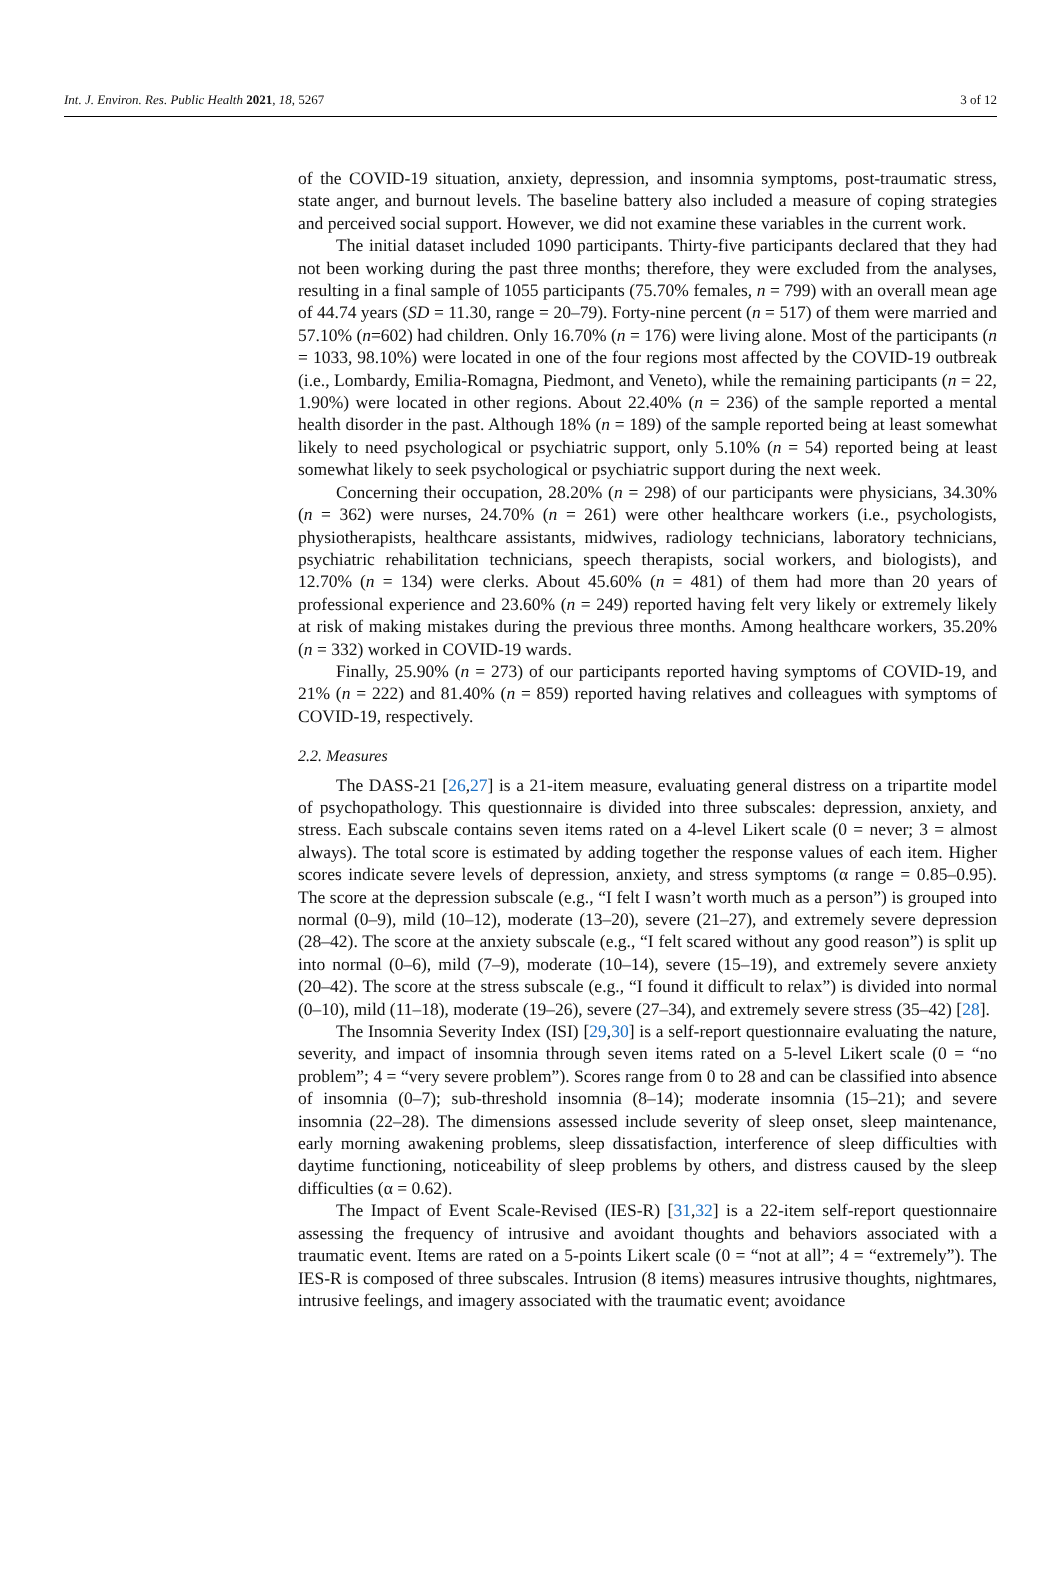Int. J. Environ. Res. Public Health 2021, 18, 5267 3 of 12
of the COVID-19 situation, anxiety, depression, and insomnia symptoms, post-traumatic stress, state anger, and burnout levels. The baseline battery also included a measure of coping strategies and perceived social support. However, we did not examine these variables in the current work.
The initial dataset included 1090 participants. Thirty-five participants declared that they had not been working during the past three months; therefore, they were excluded from the analyses, resulting in a final sample of 1055 participants (75.70% females, n = 799) with an overall mean age of 44.74 years (SD = 11.30, range = 20–79). Forty-nine percent (n = 517) of them were married and 57.10% (n=602) had children. Only 16.70% (n = 176) were living alone. Most of the participants (n = 1033, 98.10%) were located in one of the four regions most affected by the COVID-19 outbreak (i.e., Lombardy, Emilia-Romagna, Piedmont, and Veneto), while the remaining participants (n = 22, 1.90%) were located in other regions. About 22.40% (n = 236) of the sample reported a mental health disorder in the past. Although 18% (n = 189) of the sample reported being at least somewhat likely to need psychological or psychiatric support, only 5.10% (n = 54) reported being at least somewhat likely to seek psychological or psychiatric support during the next week.
Concerning their occupation, 28.20% (n = 298) of our participants were physicians, 34.30% (n = 362) were nurses, 24.70% (n = 261) were other healthcare workers (i.e., psychologists, physiotherapists, healthcare assistants, midwives, radiology technicians, laboratory technicians, psychiatric rehabilitation technicians, speech therapists, social workers, and biologists), and 12.70% (n = 134) were clerks. About 45.60% (n = 481) of them had more than 20 years of professional experience and 23.60% (n = 249) reported having felt very likely or extremely likely at risk of making mistakes during the previous three months. Among healthcare workers, 35.20% (n = 332) worked in COVID-19 wards.
Finally, 25.90% (n = 273) of our participants reported having symptoms of COVID-19, and 21% (n = 222) and 81.40% (n = 859) reported having relatives and colleagues with symptoms of COVID-19, respectively.
2.2. Measures
The DASS-21 [26,27] is a 21-item measure, evaluating general distress on a tripartite model of psychopathology. This questionnaire is divided into three subscales: depression, anxiety, and stress. Each subscale contains seven items rated on a 4-level Likert scale (0 = never; 3 = almost always). The total score is estimated by adding together the response values of each item. Higher scores indicate severe levels of depression, anxiety, and stress symptoms (α range = 0.85–0.95). The score at the depression subscale (e.g., “I felt I wasn’t worth much as a person”) is grouped into normal (0–9), mild (10–12), moderate (13–20), severe (21–27), and extremely severe depression (28–42). The score at the anxiety subscale (e.g., “I felt scared without any good reason”) is split up into normal (0–6), mild (7–9), moderate (10–14), severe (15–19), and extremely severe anxiety (20–42). The score at the stress subscale (e.g., “I found it difficult to relax”) is divided into normal (0–10), mild (11–18), moderate (19–26), severe (27–34), and extremely severe stress (35–42) [28].
The Insomnia Severity Index (ISI) [29,30] is a self-report questionnaire evaluating the nature, severity, and impact of insomnia through seven items rated on a 5-level Likert scale (0 = “no problem”; 4 = “very severe problem”). Scores range from 0 to 28 and can be classified into absence of insomnia (0–7); sub-threshold insomnia (8–14); moderate insomnia (15–21); and severe insomnia (22–28). The dimensions assessed include severity of sleep onset, sleep maintenance, early morning awakening problems, sleep dissatisfaction, interference of sleep difficulties with daytime functioning, noticeability of sleep problems by others, and distress caused by the sleep difficulties (α = 0.62).
The Impact of Event Scale-Revised (IES-R) [31,32] is a 22-item self-report questionnaire assessing the frequency of intrusive and avoidant thoughts and behaviors associated with a traumatic event. Items are rated on a 5-points Likert scale (0 = “not at all”; 4 = “extremely”). The IES-R is composed of three subscales. Intrusion (8 items) measures intrusive thoughts, nightmares, intrusive feelings, and imagery associated with the traumatic event; avoidance